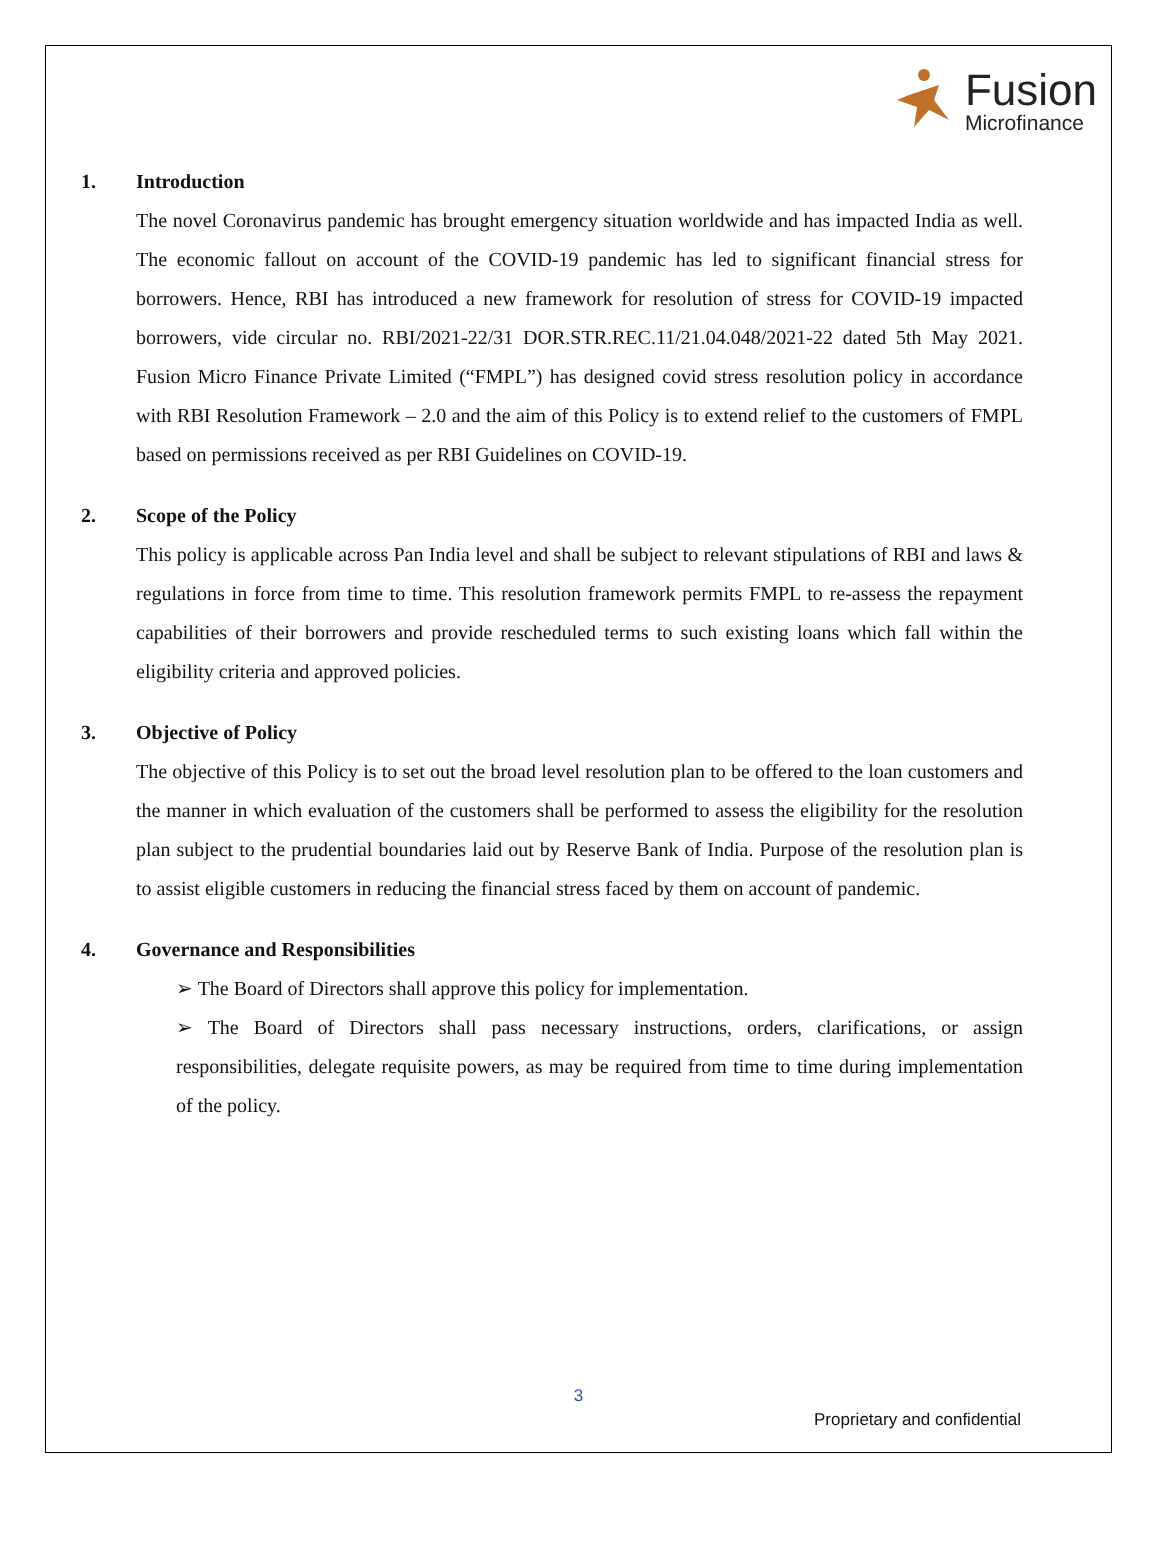Fusion
Microfinance
1. Introduction
The novel Coronavirus pandemic has brought emergency situation worldwide and has impacted India as well. The economic fallout on account of the COVID-19 pandemic has led to significant financial stress for borrowers. Hence, RBI has introduced a new framework for resolution of stress for COVID-19 impacted borrowers, vide circular no. RBI/2021-22/31 DOR.STR.REC.11/21.04.048/2021-22 dated 5th May 2021. Fusion Micro Finance Private Limited (“FMPL”) has designed covid stress resolution policy in accordance with RBI Resolution Framework – 2.0 and the aim of this Policy is to extend relief to the customers of FMPL based on permissions received as per RBI Guidelines on COVID-19.
2. Scope of the Policy
This policy is applicable across Pan India level and shall be subject to relevant stipulations of RBI and laws & regulations in force from time to time. This resolution framework permits FMPL to re-assess the repayment capabilities of their borrowers and provide rescheduled terms to such existing loans which fall within the eligibility criteria and approved policies.
3. Objective of Policy
The objective of this Policy is to set out the broad level resolution plan to be offered to the loan customers and the manner in which evaluation of the customers shall be performed to assess the eligibility for the resolution plan subject to the prudential boundaries laid out by Reserve Bank of India. Purpose of the resolution plan is to assist eligible customers in reducing the financial stress faced by them on account of pandemic.
4. Governance and Responsibilities
➢ The Board of Directors shall approve this policy for implementation.
➢ The Board of Directors shall pass necessary instructions, orders, clarifications, or assign responsibilities, delegate requisite powers, as may be required from time to time during implementation of the policy.
3
Proprietary and confidential